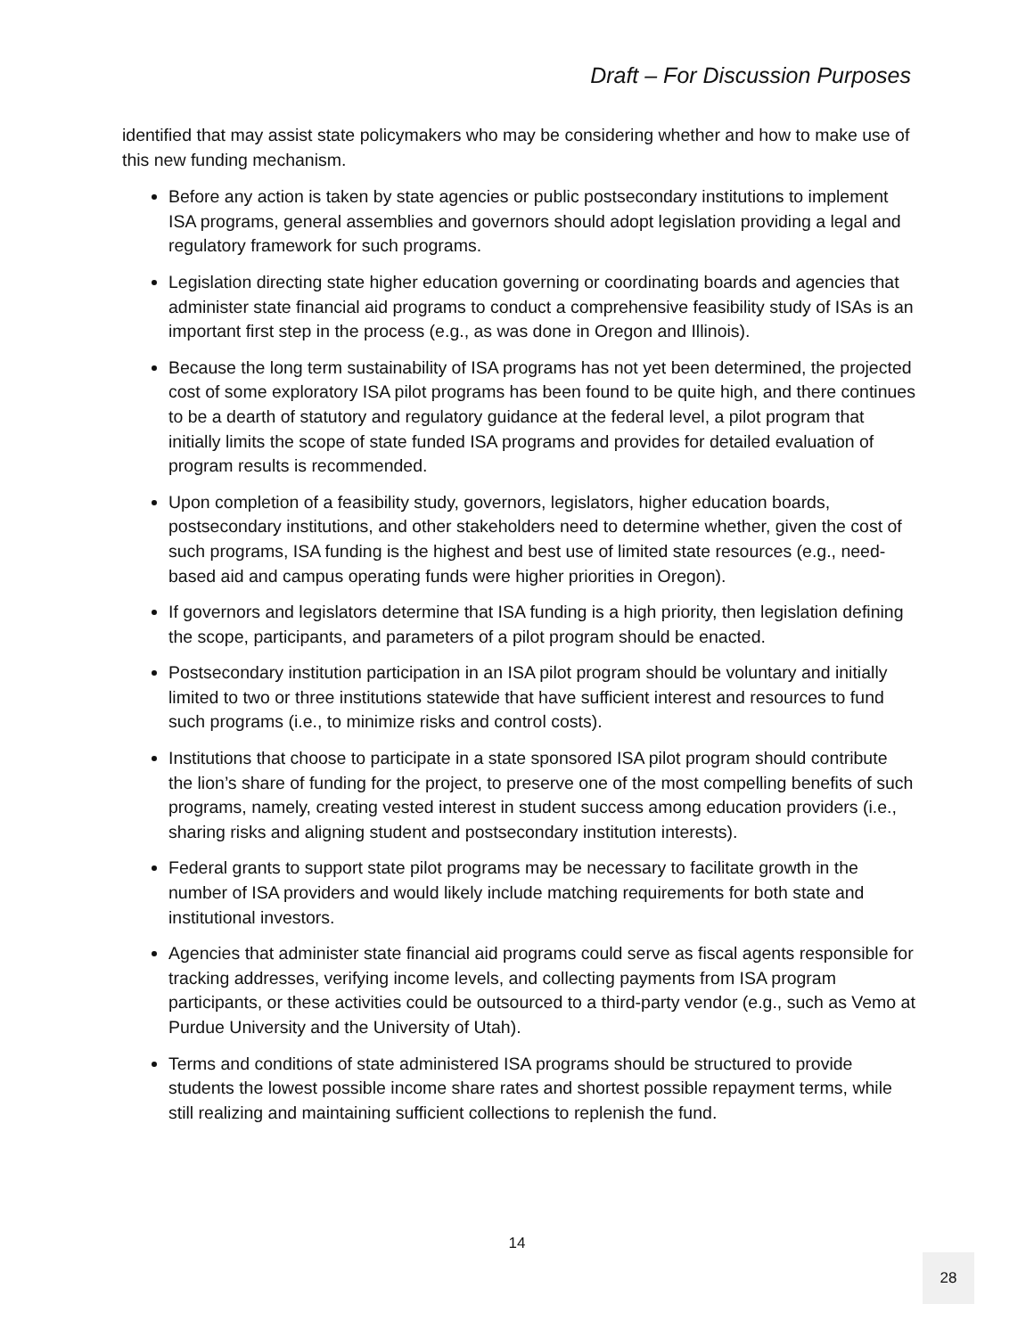Draft – For Discussion Purposes
identified that may assist state policymakers who may be considering whether and how to make use of this new funding mechanism.
Before any action is taken by state agencies or public postsecondary institutions to implement ISA programs, general assemblies and governors should adopt legislation providing a legal and regulatory framework for such programs.
Legislation directing state higher education governing or coordinating boards and agencies that administer state financial aid programs to conduct a comprehensive feasibility study of ISAs is an important first step in the process (e.g., as was done in Oregon and Illinois).
Because the long term sustainability of ISA programs has not yet been determined, the projected cost of some exploratory ISA pilot programs has been found to be quite high, and there continues to be a dearth of statutory and regulatory guidance at the federal level, a pilot program that initially limits the scope of state funded ISA programs and provides for detailed evaluation of program results is recommended.
Upon completion of a feasibility study, governors, legislators, higher education boards, postsecondary institutions, and other stakeholders need to determine whether, given the cost of such programs, ISA funding is the highest and best use of limited state resources (e.g., need-based aid and campus operating funds were higher priorities in Oregon).
If governors and legislators determine that ISA funding is a high priority, then legislation defining the scope, participants, and parameters of a pilot program should be enacted.
Postsecondary institution participation in an ISA pilot program should be voluntary and initially limited to two or three institutions statewide that have sufficient interest and resources to fund such programs (i.e., to minimize risks and control costs).
Institutions that choose to participate in a state sponsored ISA pilot program should contribute the lion’s share of funding for the project, to preserve one of the most compelling benefits of such programs, namely, creating vested interest in student success among education providers (i.e., sharing risks and aligning student and postsecondary institution interests).
Federal grants to support state pilot programs may be necessary to facilitate growth in the number of ISA providers and would likely include matching requirements for both state and institutional investors.
Agencies that administer state financial aid programs could serve as fiscal agents responsible for tracking addresses, verifying income levels, and collecting payments from ISA program participants, or these activities could be outsourced to a third-party vendor (e.g., such as Vemo at Purdue University and the University of Utah).
Terms and conditions of state administered ISA programs should be structured to provide students the lowest possible income share rates and shortest possible repayment terms, while still realizing and maintaining sufficient collections to replenish the fund.
14
28